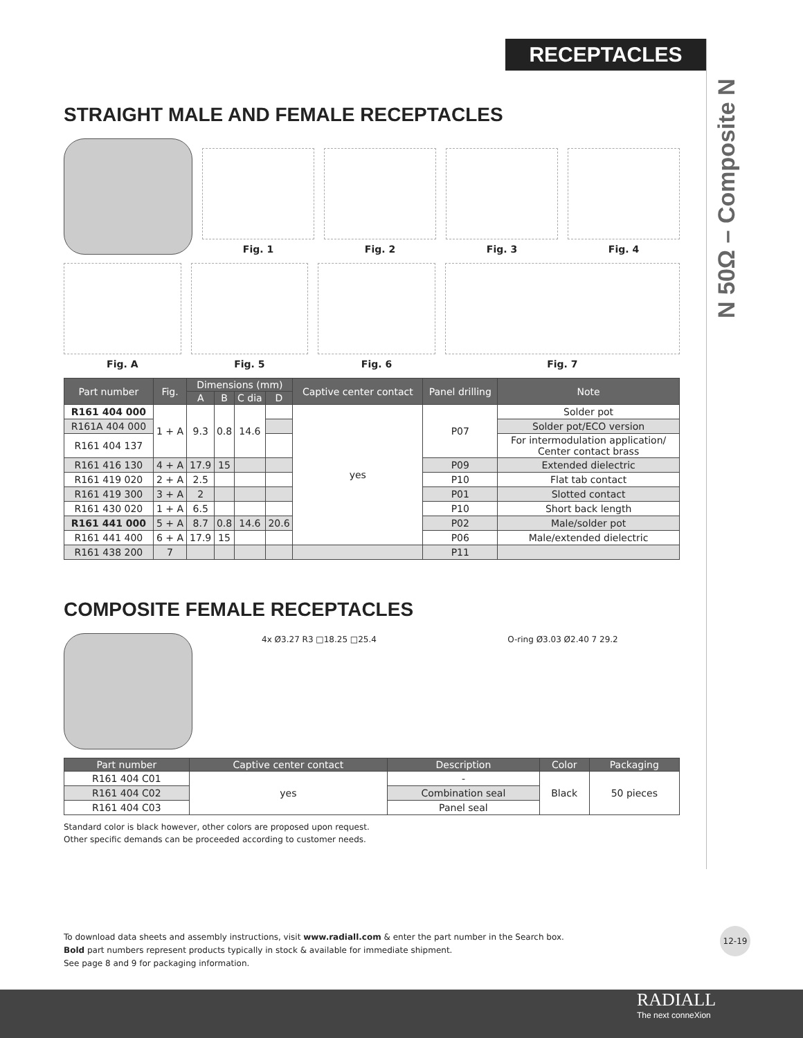RECEPTACLES
N 50Ω – Composite N
STRAIGHT MALE AND FEMALE RECEPTACLES
Fig. 1
Fig. 2
Fig. 3
Fig. 4
Fig. A
Fig. 5
Fig. 6
Fig. 7
| Part number | Fig. | Dimensions (mm) | | | | Captive center contact | Panel drilling | Note |
| --- | --- | --- | --- | --- | --- | --- | --- | --- |
| | | A | B | C dia | D | | | |
| R161 404 000 | 1 + A | 9.3 | 0.8 | 14.6 | | yes | P07 | Solder pot |
| R161A 404 000 | | | | | | | | Solder pot/ECO version |
| R161 404 137 | | | | | | | | For intermodulation application/ Center contact brass |
| R161 416 130 | 4 + A | 17.9 | 15 | | | | P09 | Extended dielectric |
| R161 419 020 | 2 + A | 2.5 | | | | | P10 | Flat tab contact |
| R161 419 300 | 3 + A | 2 | | | | | P01 | Slotted contact |
| R161 430 020 | 1 + A | 6.5 | | | | | P10 | Short back length |
| R161 441 000 | 5 + A | 8.7 | 0.8 | 14.6 | 20.6 | | P02 | Male/solder pot |
| R161 441 400 | 6 + A | 17.9 | 15 | | | | P06 | Male/extended dielectric |
| R161 438 200 | 7 | | | | | | P11 | |
COMPOSITE FEMALE RECEPTACLES
4x Ø3.27 R3 □18.25 □25.4
O-ring Ø3.03 Ø2.40 7 29.2
| Part number | Captive center contact | Description | Color | Packaging |
| --- | --- | --- | --- | --- |
| R161 404 C01 | yes | - | Black | 50 pieces |
| R161 404 C02 | | Combination seal | | |
| R161 404 C03 | | Panel seal | | |
Standard color is black however, other colors are proposed upon request.
Other specific demands can be proceeded according to customer needs.
To download data sheets and assembly instructions, visit www.radiall.com & enter the part number in the Search box.
Bold part numbers represent products typically in stock & available for immediate shipment.
See page 8 and 9 for packaging information.
12-19
RADIALL
The next conneXion